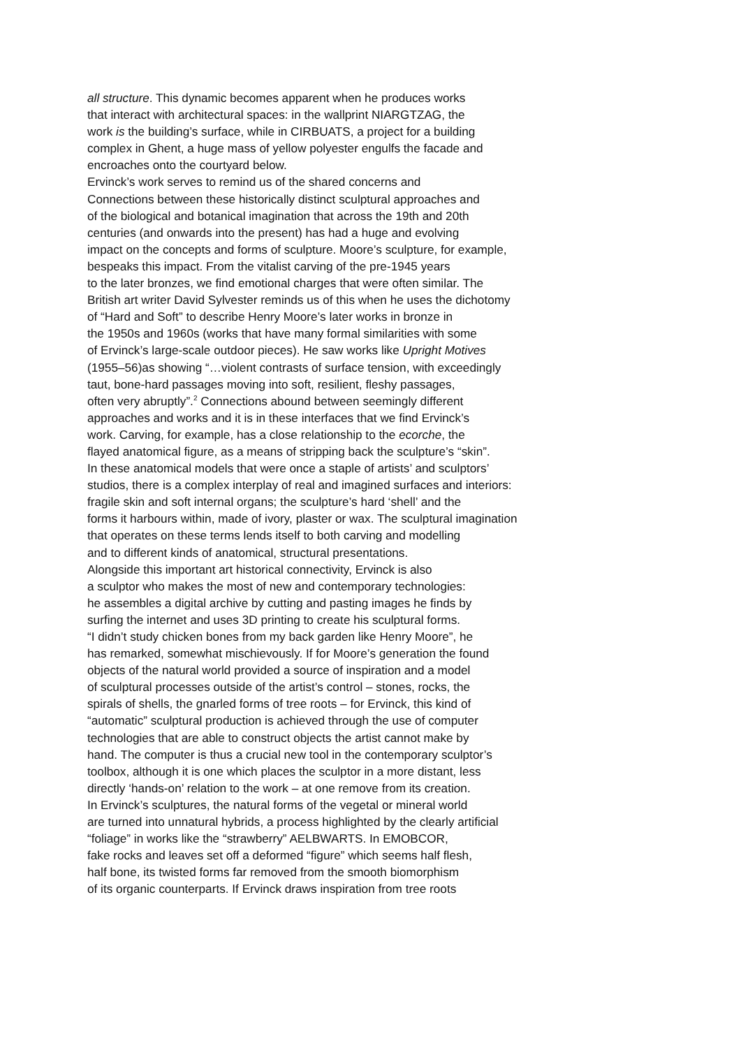all structure. This dynamic becomes apparent when he produces works
that interact with architectural spaces: in the wallprint NIARGTZAG, the
work is the building’s surface, while in CIRBUATS, a project for a building
complex in Ghent, a huge mass of yellow polyester engulfs the facade and
encroaches onto the courtyard below.
Ervinck’s work serves to remind us of the shared concerns and
Connections between these historically distinct sculptural approaches and
of the biological and botanical imagination that across the 19th and 20th
centuries (and onwards into the present) has had a huge and evolving
impact on the concepts and forms of sculpture. Moore’s sculpture, for example,
bespeaks this impact. From the vitalist carving of the pre-1945 years
to the later bronzes, we find emotional charges that were often similar. The
British art writer David Sylvester reminds us of this when he uses the dichotomy
of “Hard and Soft” to describe Henry Moore’s later works in bronze in
the 1950s and 1960s (works that have many formal similarities with some
of Ervinck’s large-scale outdoor pieces). He saw works like Upright Motives
(1955–56)as showing “…violent contrasts of surface tension, with exceedingly
taut, bone-hard passages moving into soft, resilient, fleshy passages,
often very abruptly”.<sup>2</sup> Connections abound between seemingly different
approaches and works and it is in these interfaces that we find Ervinck’s
work. Carving, for example, has a close relationship to the ecorche, the
flayed anatomical figure, as a means of stripping back the sculpture’s “skin”.
In these anatomical models that were once a staple of artists’ and sculptors’
studios, there is a complex interplay of real and imagined surfaces and interiors:
fragile skin and soft internal organs; the sculpture’s hard ‘shell’ and the
forms it harbours within, made of ivory, plaster or wax. The sculptural imagination
that operates on these terms lends itself to both carving and modelling
and to different kinds of anatomical, structural presentations.
Alongside this important art historical connectivity, Ervinck is also
a sculptor who makes the most of new and contemporary technologies:
he assembles a digital archive by cutting and pasting images he finds by
surfing the internet and uses 3D printing to create his sculptural forms.
“I didn’t study chicken bones from my back garden like Henry Moore”, he
has remarked, somewhat mischievously. If for Moore’s generation the found
objects of the natural world provided a source of inspiration and a model
of sculptural processes outside of the artist’s control – stones, rocks, the
spirals of shells, the gnarled forms of tree roots – for Ervinck, this kind of
“automatic” sculptural production is achieved through the use of computer
technologies that are able to construct objects the artist cannot make by
hand. The computer is thus a crucial new tool in the contemporary sculptor’s
toolbox, although it is one which places the sculptor in a more distant, less
directly ‘hands-on’ relation to the work – at one remove from its creation.
In Ervinck’s sculptures, the natural forms of the vegetal or mineral world
are turned into unnatural hybrids, a process highlighted by the clearly artificial
“foliage” in works like the “strawberry” AELBWARTS. In EMOBCOR,
fake rocks and leaves set off a deformed “figure” which seems half flesh,
half bone, its twisted forms far removed from the smooth biomorphism
of its organic counterparts. If Ervinck draws inspiration from tree roots